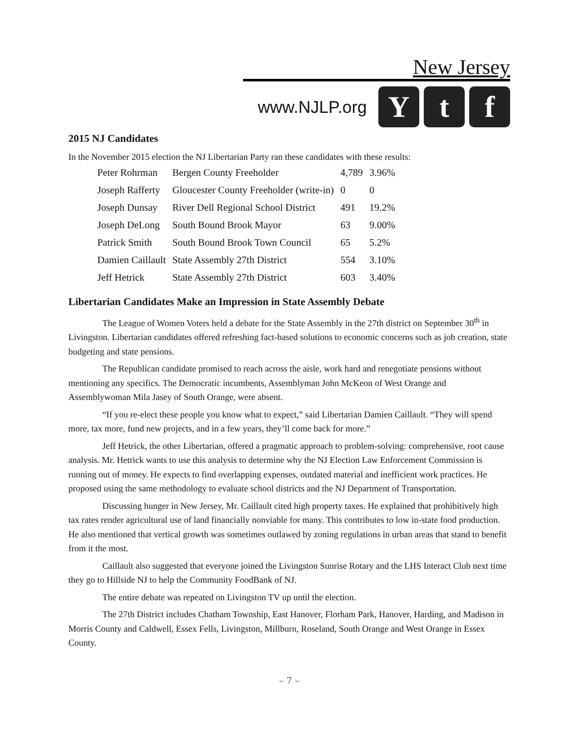New Jersey
www.NJLP.org
Y t f
2015 NJ Candidates
In the November 2015 election the NJ Libertarian Party ran these candidates with these results:
| Peter Rohrman | Bergen County Freeholder | 4,789 | 3.96% |
| Joseph Rafferty | Gloucester County Freeholder (write-in) | 0 | 0 |
| Joseph Dunsay | River Dell Regional School District | 491 | 19.2% |
| Joseph DeLong | South Bound Brook Mayor | 63 | 9.00% |
| Patrick Smith | South Bound Brook Town Council | 65 | 5.2% |
| Damien Caillault | State Assembly 27th District | 554 | 3.10% |
| Jeff Hetrick | State Assembly 27th District | 603 | 3.40% |
Libertarian Candidates Make an Impression in State Assembly Debate
The League of Women Voters held a debate for the State Assembly in the 27th district on September 30<sup>th</sup> in Livingston. Libertarian candidates offered refreshing fact-based solutions to economic concerns such as job creation, state budgeting and state pensions.
The Republican candidate promised to reach across the aisle, work hard and renegotiate pensions without mentioning any specifics. The Democratic incumbents, Assemblyman John McKeon of West Orange and Assemblywoman Mila Jasey of South Orange, were absent.
“If you re-elect these people you know what to expect,” said Libertarian Damien Caillault. “They will spend more, tax more, fund new projects, and in a few years, they’ll come back for more.”
Jeff Hetrick, the other Libertarian, offered a pragmatic approach to problem-solving: comprehensive, root cause analysis. Mr. Hetrick wants to use this analysis to determine why the NJ Election Law Enforcement Commission is running out of money. He expects to find overlapping expenses, outdated material and inefficient work practices. He proposed using the same methodology to evaluate school districts and the NJ Department of Transportation.
Discussing hunger in New Jersey, Mr. Caillault cited high property taxes. He explained that prohibitively high tax rates render agricultural use of land financially nonviable for many. This contributes to low in-state food production. He also mentioned that vertical growth was sometimes outlawed by zoning regulations in urban areas that stand to benefit from it the most.
Caillault also suggested that everyone joined the Livingston Sunrise Rotary and the LHS Interact Club next time they go to Hillside NJ to help the Community FoodBank of NJ.
The entire debate was repeated on Livingston TV up until the election.
The 27th District includes Chatham Township, East Hanover, Florham Park, Hanover, Harding, and Madison in Morris County and Caldwell, Essex Fells, Livingston, Millburn, Roseland, South Orange and West Orange in Essex County.
– 7 –